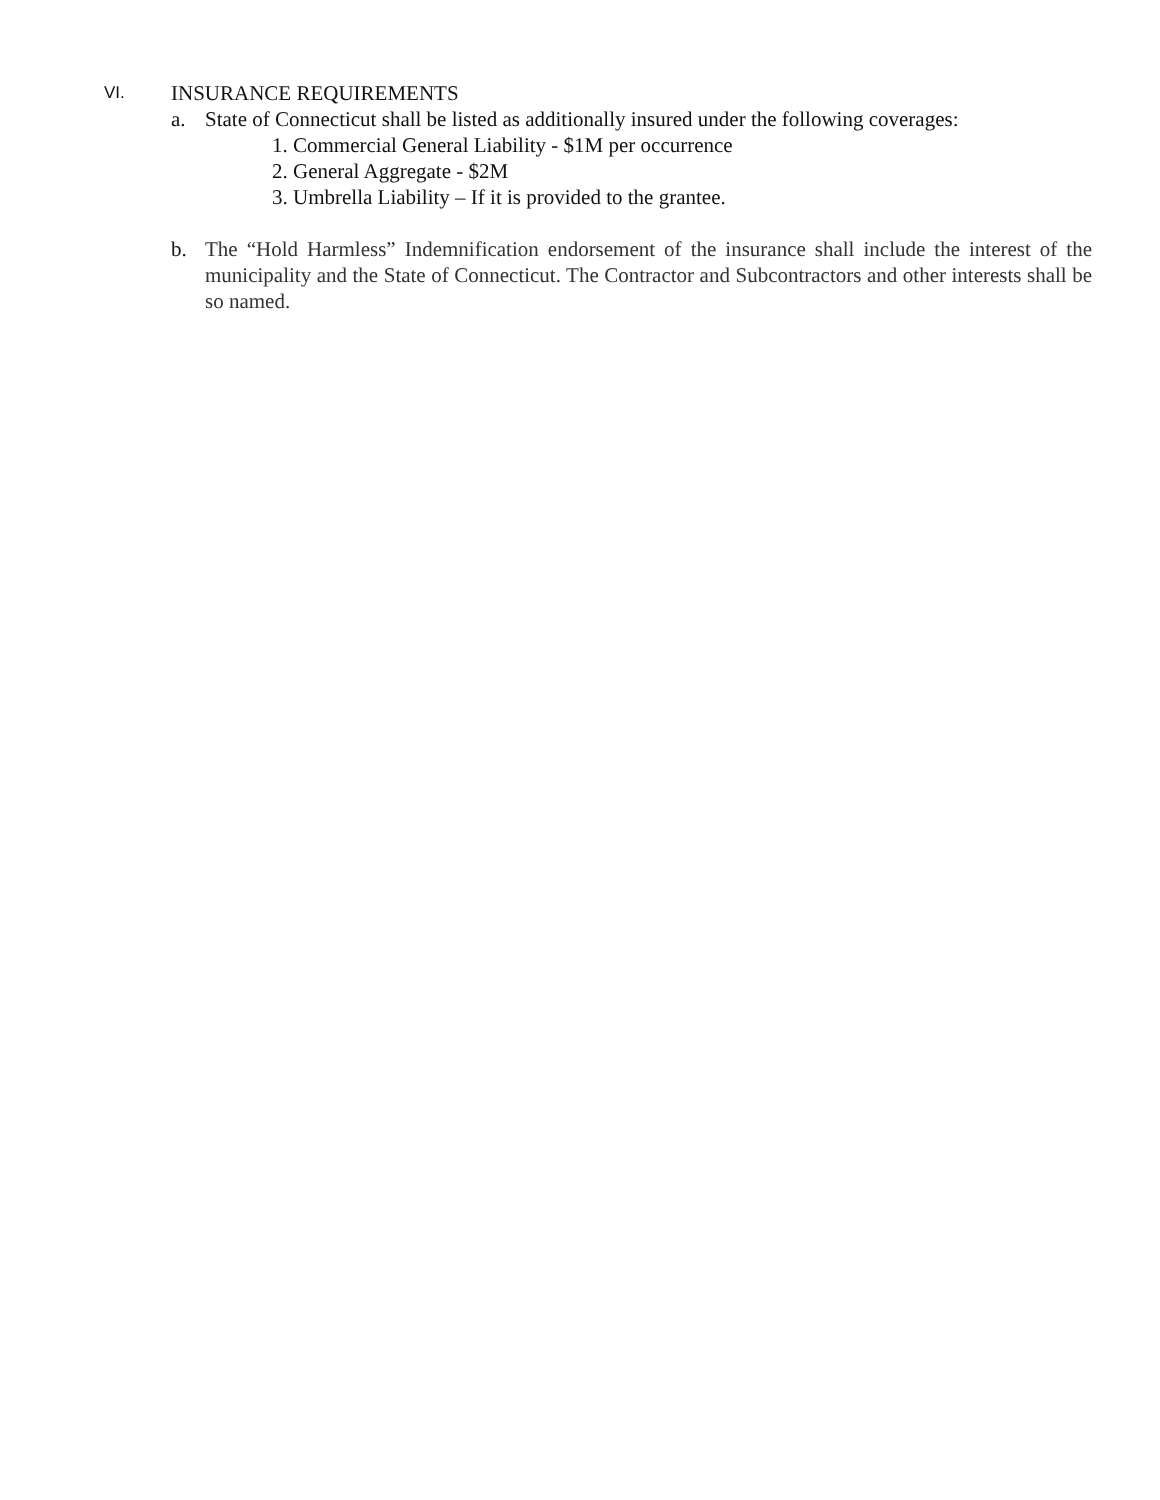VI.
INSURANCE REQUIREMENTS
a. State of Connecticut shall be listed as additionally insured under the following coverages:
1. Commercial General Liability - $1M per occurrence
2. General Aggregate - $2M
3. Umbrella Liability – If it is provided to the grantee.
b. The “Hold Harmless” Indemnification endorsement of the insurance shall include the interest of the municipality and the State of Connecticut. The Contractor and Subcontractors and other interests shall be so named.